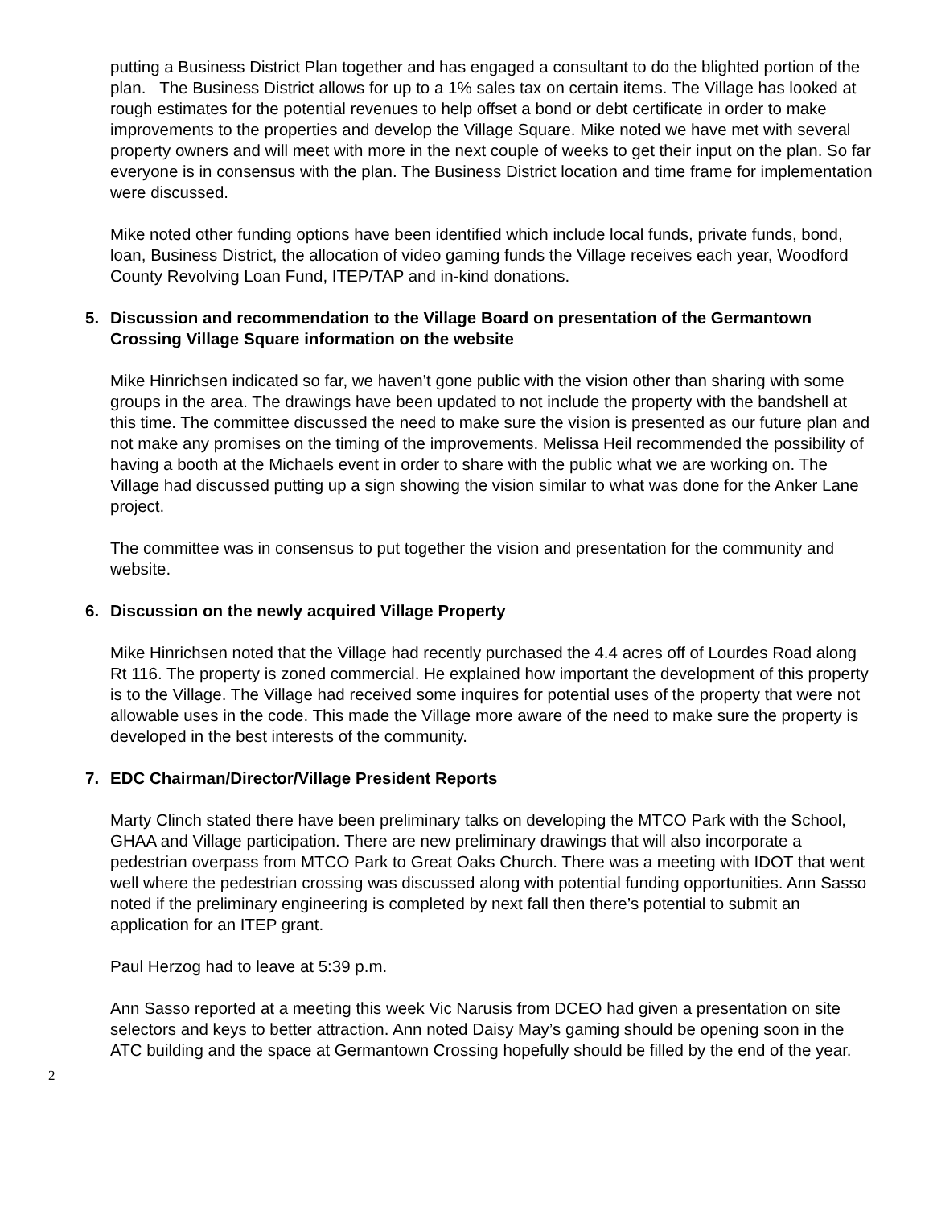putting a Business District Plan together and has engaged a consultant to do the blighted portion of the plan. The Business District allows for up to a 1% sales tax on certain items. The Village has looked at rough estimates for the potential revenues to help offset a bond or debt certificate in order to make improvements to the properties and develop the Village Square. Mike noted we have met with several property owners and will meet with more in the next couple of weeks to get their input on the plan. So far everyone is in consensus with the plan. The Business District location and time frame for implementation were discussed.
Mike noted other funding options have been identified which include local funds, private funds, bond, loan, Business District, the allocation of video gaming funds the Village receives each year, Woodford County Revolving Loan Fund, ITEP/TAP and in-kind donations.
5. Discussion and recommendation to the Village Board on presentation of the Germantown Crossing Village Square information on the website
Mike Hinrichsen indicated so far, we haven’t gone public with the vision other than sharing with some groups in the area. The drawings have been updated to not include the property with the bandshell at this time. The committee discussed the need to make sure the vision is presented as our future plan and not make any promises on the timing of the improvements. Melissa Heil recommended the possibility of having a booth at the Michaels event in order to share with the public what we are working on. The Village had discussed putting up a sign showing the vision similar to what was done for the Anker Lane project.
The committee was in consensus to put together the vision and presentation for the community and website.
6. Discussion on the newly acquired Village Property
Mike Hinrichsen noted that the Village had recently purchased the 4.4 acres off of Lourdes Road along Rt 116. The property is zoned commercial. He explained how important the development of this property is to the Village. The Village had received some inquires for potential uses of the property that were not allowable uses in the code. This made the Village more aware of the need to make sure the property is developed in the best interests of the community.
7. EDC Chairman/Director/Village President Reports
Marty Clinch stated there have been preliminary talks on developing the MTCO Park with the School, GHAA and Village participation. There are new preliminary drawings that will also incorporate a pedestrian overpass from MTCO Park to Great Oaks Church. There was a meeting with IDOT that went well where the pedestrian crossing was discussed along with potential funding opportunities. Ann Sasso noted if the preliminary engineering is completed by next fall then there’s potential to submit an application for an ITEP grant.
Paul Herzog had to leave at 5:39 p.m.
Ann Sasso reported at a meeting this week Vic Narusis from DCEO had given a presentation on site selectors and keys to better attraction. Ann noted Daisy May’s gaming should be opening soon in the ATC building and the space at Germantown Crossing hopefully should be filled by the end of the year.
2